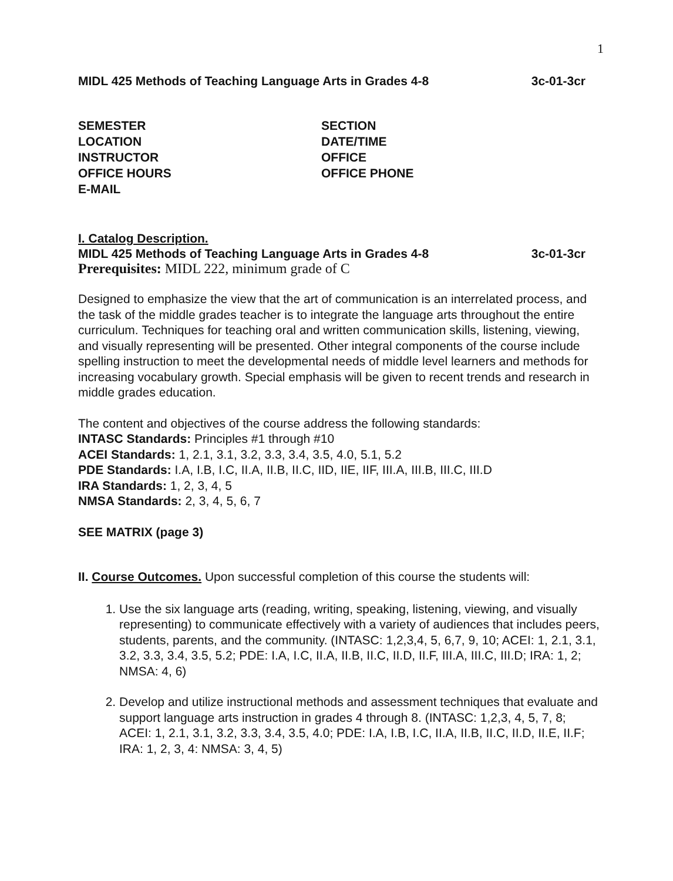1
MIDL 425 Methods of Teaching Language Arts in Grades 4-8 3c-01-3cr
SEMESTER
LOCATION
INSTRUCTOR
OFFICE HOURS
E-MAIL
SECTION
DATE/TIME
OFFICE
OFFICE PHONE
I. Catalog Description.
MIDL 425 Methods of Teaching Language Arts in Grades 4-8 3c-01-3cr
Prerequisites: MIDL 222, minimum grade of C
Designed to emphasize the view that the art of communication is an interrelated process, and the task of the middle grades teacher is to integrate the language arts throughout the entire curriculum. Techniques for teaching oral and written communication skills, listening, viewing, and visually representing will be presented. Other integral components of the course include spelling instruction to meet the developmental needs of middle level learners and methods for increasing vocabulary growth. Special emphasis will be given to recent trends and research in middle grades education.
The content and objectives of the course address the following standards:
INTASC Standards: Principles #1 through #10
ACEI Standards: 1, 2.1, 3.1, 3.2, 3.3, 3.4, 3.5, 4.0, 5.1, 5.2
PDE Standards: I.A, I.B, I.C, II.A, II.B, II.C, IID, IIE, IIF, III.A, III.B, III.C, III.D
IRA Standards: 1, 2, 3, 4, 5
NMSA Standards: 2, 3, 4, 5, 6, 7
SEE MATRIX (page 3)
II. Course Outcomes. Upon successful completion of this course the students will:
1. Use the six language arts (reading, writing, speaking, listening, viewing, and visually representing) to communicate effectively with a variety of audiences that includes peers, students, parents, and the community. (INTASC: 1,2,3,4, 5, 6,7, 9, 10; ACEI: 1, 2.1, 3.1, 3.2, 3.3, 3.4, 3.5, 5.2; PDE: I.A, I.C, II.A, II.B, II.C, II.D, II.F, III.A, III.C, III.D; IRA: 1, 2; NMSA: 4, 6)
2. Develop and utilize instructional methods and assessment techniques that evaluate and support language arts instruction in grades 4 through 8. (INTASC: 1,2,3, 4, 5, 7, 8; ACEI: 1, 2.1, 3.1, 3.2, 3.3, 3.4, 3.5, 4.0; PDE: I.A, I.B, I.C, II.A, II.B, II.C, II.D, II.E, II.F; IRA: 1, 2, 3, 4: NMSA: 3, 4, 5)